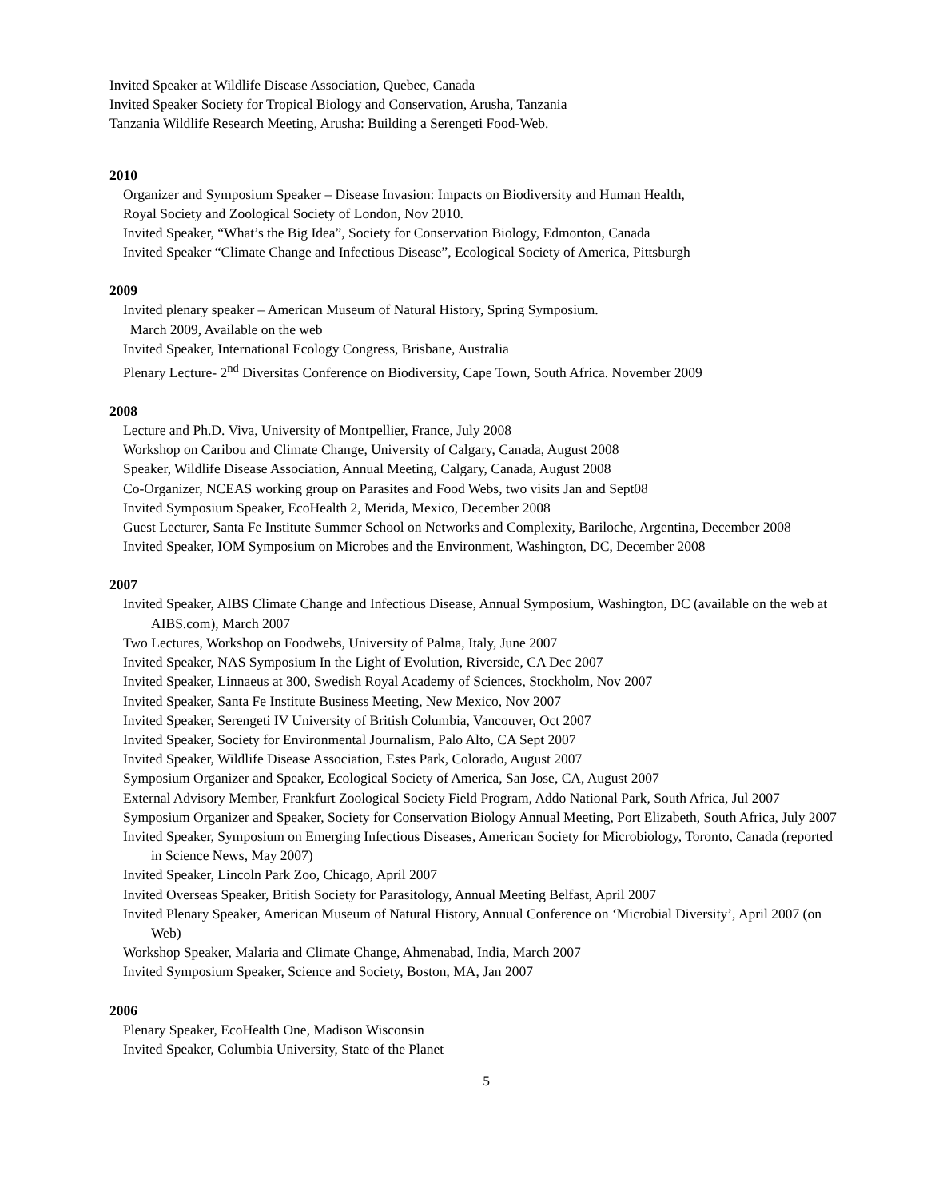Invited Speaker at Wildlife Disease Association, Quebec, Canada
Invited Speaker Society for Tropical Biology and Conservation, Arusha, Tanzania
Tanzania Wildlife Research Meeting, Arusha: Building a Serengeti Food-Web.
2010
Organizer and Symposium Speaker – Disease Invasion: Impacts on Biodiversity and Human Health,
Royal Society and Zoological Society of London, Nov 2010.
Invited Speaker, “What’s the Big Idea”, Society for Conservation Biology, Edmonton, Canada
Invited Speaker “Climate Change and Infectious Disease”, Ecological Society of America, Pittsburgh
2009
Invited plenary speaker – American Museum of Natural History, Spring Symposium.
March 2009, Available on the web
Invited Speaker, International Ecology Congress, Brisbane, Australia
Plenary Lecture- 2<sup>nd</sup> Diversitas Conference on Biodiversity, Cape Town, South Africa. November 2009
2008
Lecture and Ph.D. Viva, University of Montpellier, France, July 2008
Workshop on Caribou and Climate Change, University of Calgary, Canada, August 2008
Speaker, Wildlife Disease Association, Annual Meeting, Calgary, Canada, August 2008
Co-Organizer, NCEAS working group on Parasites and Food Webs, two visits Jan and Sept08
Invited Symposium Speaker, EcoHealth 2, Merida, Mexico, December 2008
Guest Lecturer, Santa Fe Institute Summer School on Networks and Complexity, Bariloche, Argentina, December 2008
Invited Speaker, IOM Symposium on Microbes and the Environment, Washington, DC, December 2008
2007
Invited Speaker, AIBS Climate Change and Infectious Disease, Annual Symposium, Washington, DC (available on the web at AIBS.com), March 2007
Two Lectures, Workshop on Foodwebs, University of Palma, Italy, June 2007
Invited Speaker, NAS Symposium In the Light of Evolution, Riverside, CA Dec 2007
Invited Speaker, Linnaeus at 300, Swedish Royal Academy of Sciences, Stockholm, Nov 2007
Invited Speaker, Santa Fe Institute Business Meeting, New Mexico, Nov 2007
Invited Speaker, Serengeti IV University of British Columbia, Vancouver, Oct 2007
Invited Speaker, Society for Environmental Journalism, Palo Alto, CA Sept 2007
Invited Speaker, Wildlife Disease Association, Estes Park, Colorado, August 2007
Symposium Organizer and Speaker, Ecological Society of America, San Jose, CA, August 2007
External Advisory Member, Frankfurt Zoological Society Field Program, Addo National Park, South Africa, Jul 2007
Symposium Organizer and Speaker, Society for Conservation Biology Annual Meeting, Port Elizabeth, South Africa, July 2007
Invited Speaker, Symposium on Emerging Infectious Diseases, American Society for Microbiology, Toronto, Canada (reported in Science News, May 2007)
Invited Speaker, Lincoln Park Zoo, Chicago, April 2007
Invited Overseas Speaker, British Society for Parasitology, Annual Meeting Belfast, April 2007
Invited Plenary Speaker, American Museum of Natural History, Annual Conference on ‘Microbial Diversity’, April 2007 (on Web)
Workshop Speaker, Malaria and Climate Change, Ahmenabad, India, March 2007
Invited Symposium Speaker, Science and Society, Boston, MA, Jan 2007
2006
Plenary Speaker, EcoHealth One, Madison Wisconsin
Invited Speaker, Columbia University, State of the Planet
5